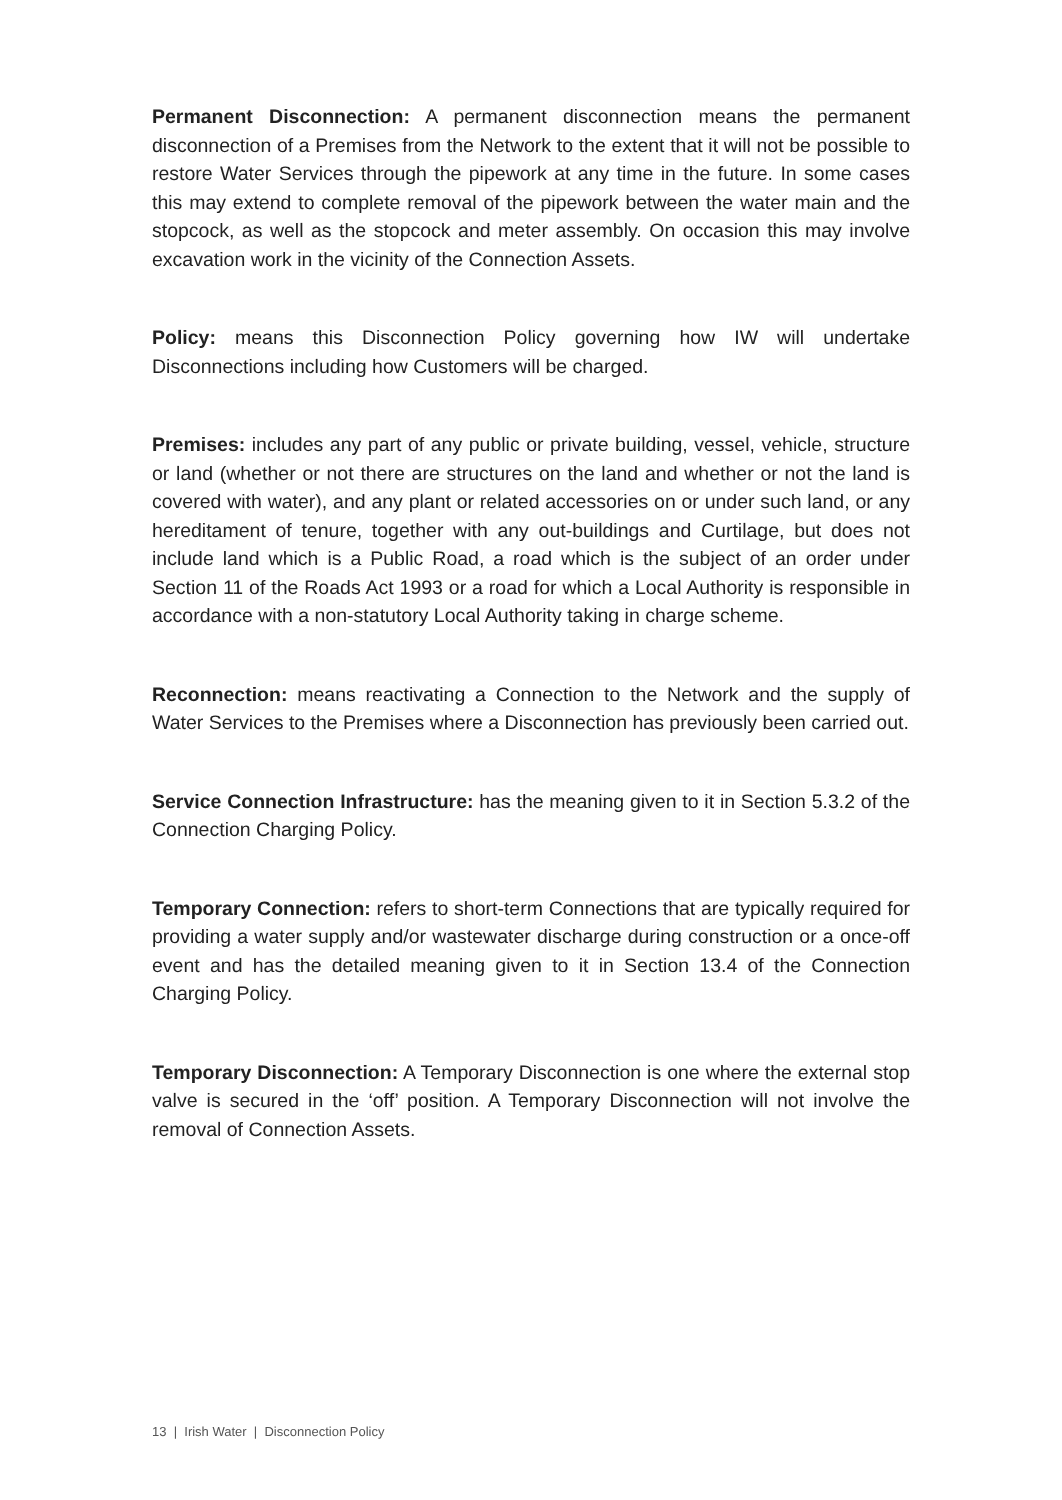Permanent Disconnection: A permanent disconnection means the permanent disconnection of a Premises from the Network to the extent that it will not be possible to restore Water Services through the pipework at any time in the future. In some cases this may extend to complete removal of the pipework between the water main and the stopcock, as well as the stopcock and meter assembly. On occasion this may involve excavation work in the vicinity of the Connection Assets.
Policy: means this Disconnection Policy governing how IW will undertake Disconnections including how Customers will be charged.
Premises: includes any part of any public or private building, vessel, vehicle, structure or land (whether or not there are structures on the land and whether or not the land is covered with water), and any plant or related accessories on or under such land, or any hereditament of tenure, together with any out-buildings and Curtilage, but does not include land which is a Public Road, a road which is the subject of an order under Section 11 of the Roads Act 1993 or a road for which a Local Authority is responsible in accordance with a non-statutory Local Authority taking in charge scheme.
Reconnection: means reactivating a Connection to the Network and the supply of Water Services to the Premises where a Disconnection has previously been carried out.
Service Connection Infrastructure: has the meaning given to it in Section 5.3.2 of the Connection Charging Policy.
Temporary Connection: refers to short-term Connections that are typically required for providing a water supply and/or wastewater discharge during construction or a once-off event and has the detailed meaning given to it in Section 13.4 of the Connection Charging Policy.
Temporary Disconnection: A Temporary Disconnection is one where the external stop valve is secured in the ‘off’ position. A Temporary Disconnection will not involve the removal of Connection Assets.
13 | Irish Water | Disconnection Policy